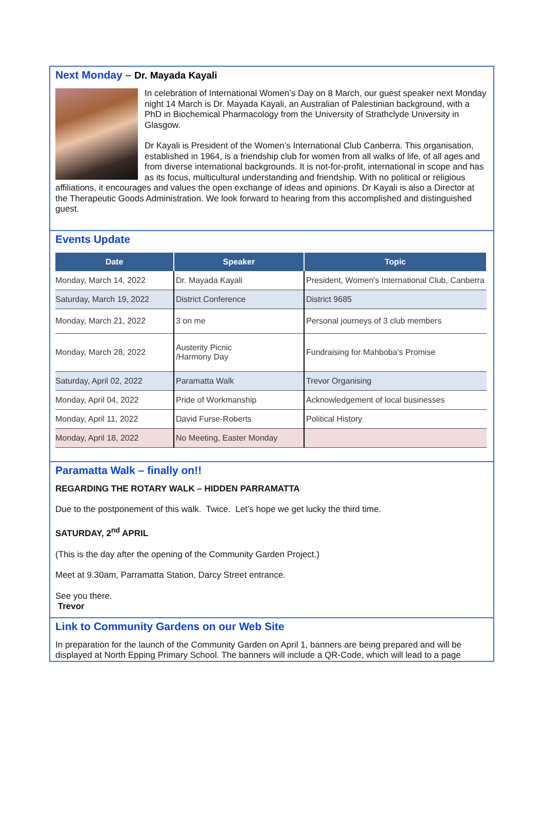Next Monday – Dr. Mayada Kayali
In celebration of International Women’s Day on 8 March, our guest speaker next Monday night 14 March is Dr. Mayada Kayali, an Australian of Palestinian background, with a PhD in Biochemical Pharmacology from the University of Strathclyde University in Glasgow.
Dr Kayali is President of the Women’s International Club Canberra. This organisation, established in 1964, is a friendship club for women from all walks of life, of all ages and from diverse international backgrounds. It is not-for-profit, international in scope and has as its focus, multicultural understanding and friendship. With no political or religious affiliations, it encourages and values the open exchange of ideas and opinions. Dr Kayali is also a Director at the Therapeutic Goods Administration. We look forward to hearing from this accomplished and distinguished guest.
Events Update
| Date | Speaker | Topic |
| --- | --- | --- |
| Monday, March 14, 2022 | Dr. Mayada Kayali | President, Women's International Club, Canberra |
| Saturday, March 19, 2022 | District Conference | District 9685 |
| Monday, March 21, 2022 | 3 on me | Personal journeys of 3 club members |
| Monday, March 28, 2022 | Austerity Picnic /Harmony Day | Fundraising for Mahboba's Promise |
| Saturday, April 02, 2022 | Paramatta Walk | Trevor Organising |
| Monday, April 04, 2022 | Pride of Workmanship | Acknowledgement of local businesses |
| Monday, April 11, 2022 | David Furse-Roberts | Political History |
| Monday, April 18, 2022 | No Meeting, Easter Monday | |
Paramatta Walk – finally on!!
REGARDING THE ROTARY WALK – HIDDEN PARRAMATTA
Due to the postponement of this walk. Twice. Let’s hope we get lucky the third time.
SATURDAY, 2<sup>nd</sup> APRIL
(This is the day after the opening of the Community Garden Project.)
Meet at 9.30am, Parramatta Station, Darcy Street entrance.
See you there.
Trevor
Link to Community Gardens on our Web Site
In preparation for the launch of the Community Garden on April 1, banners are being prepared and will be displayed at North Epping Primary School. The banners will include a QR-Code, which will lead to a page